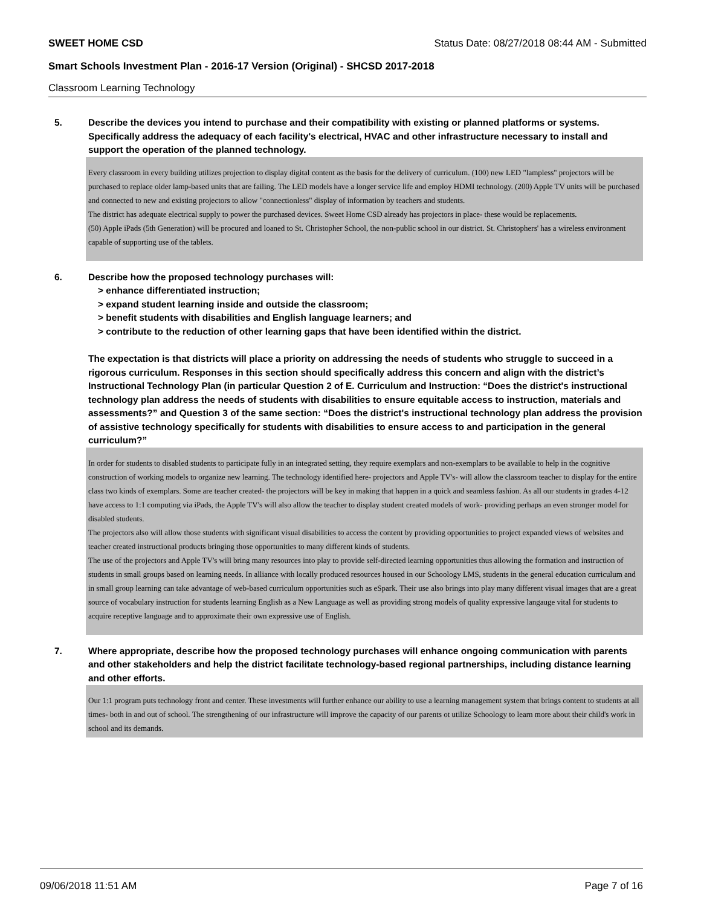SWEET HOME CSD Status Date: 08/27/2018 08:44 AM - Submitted
Smart Schools Investment Plan - 2016-17 Version (Original) - SHCSD 2017-2018
Classroom Learning Technology
5. Describe the devices you intend to purchase and their compatibility with existing or planned platforms or systems. Specifically address the adequacy of each facility's electrical, HVAC and other infrastructure necessary to install and support the operation of the planned technology.
Every classroom in every building utilizes projection to display digital content as the basis for the delivery of curriculum. (100) new LED "lampless" projectors will be purchased to replace older lamp-based units that are failing. The LED models have a longer service life and employ HDMI technology. (200) Apple TV units will be purchased and connected to new and existing projectors to allow "connectionless" display of information by teachers and students.
The district has adequate electrical supply to power the purchased devices. Sweet Home CSD already has projectors in place- these would be replacements.
(50) Apple iPads (5th Generation) will be procured and loaned to St. Christopher School, the non-public school in our district. St. Christophers' has a wireless environment capable of supporting use of the tablets.
6. Describe how the proposed technology purchases will:
> enhance differentiated instruction;
> expand student learning inside and outside the classroom;
> benefit students with disabilities and English language learners; and
> contribute to the reduction of other learning gaps that have been identified within the district.
The expectation is that districts will place a priority on addressing the needs of students who struggle to succeed in a rigorous curriculum. Responses in this section should specifically address this concern and align with the district’s Instructional Technology Plan (in particular Question 2 of E. Curriculum and Instruction: “Does the district's instructional technology plan address the needs of students with disabilities to ensure equitable access to instruction, materials and assessments?” and Question 3 of the same section: “Does the district's instructional technology plan address the provision of assistive technology specifically for students with disabilities to ensure access to and participation in the general curriculum?”
In order for students to disabled students to participate fully in an integrated setting, they require exemplars and non-exemplars to be available to help in the cognitive construction of working models to organize new learning. The technology identified here- projectors and Apple TV's- will allow the classroom teacher to display for the entire class two kinds of exemplars. Some are teacher created- the projectors will be key in making that happen in a quick and seamless fashion. As all our students in grades 4-12 have access to 1:1 computing via iPads, the Apple TV's will also allow the teacher to display student created models of work- providing perhaps an even stronger model for disabled students.
The projectors also will allow those students with significant visual disabilities to access the content by providing opportunities to project expanded views of websites and teacher created instructional products bringing those opportunities to many different kinds of students.
The use of the projectors and Apple TV's will bring many resources into play to provide self-directed learning opportunities thus allowing the formation and instruction of students in small groups based on learning needs. In alliance with locally produced resources housed in our Schoology LMS, students in the general education curriculum and in small group learning can take advantage of web-based curriculum opportunities such as eSpark. Their use also brings into play many different visual images that are a great source of vocabulary instruction for students learning English as a New Language as well as providing strong models of quality expressive langauge vital for students to acquire receptive language and to approximate their own expressive use of English.
7. Where appropriate, describe how the proposed technology purchases will enhance ongoing communication with parents and other stakeholders and help the district facilitate technology-based regional partnerships, including distance learning and other efforts.
Our 1:1 program puts technology front and center. These investments will further enhance our ability to use a learning management system that brings content to students at all times- both in and out of school. The strengthening of our infrastructure will improve the capacity of our parents ot utilize Schoology to learn more about their child's work in school and its demands.
09/06/2018 11:51 AM Page 7 of 16